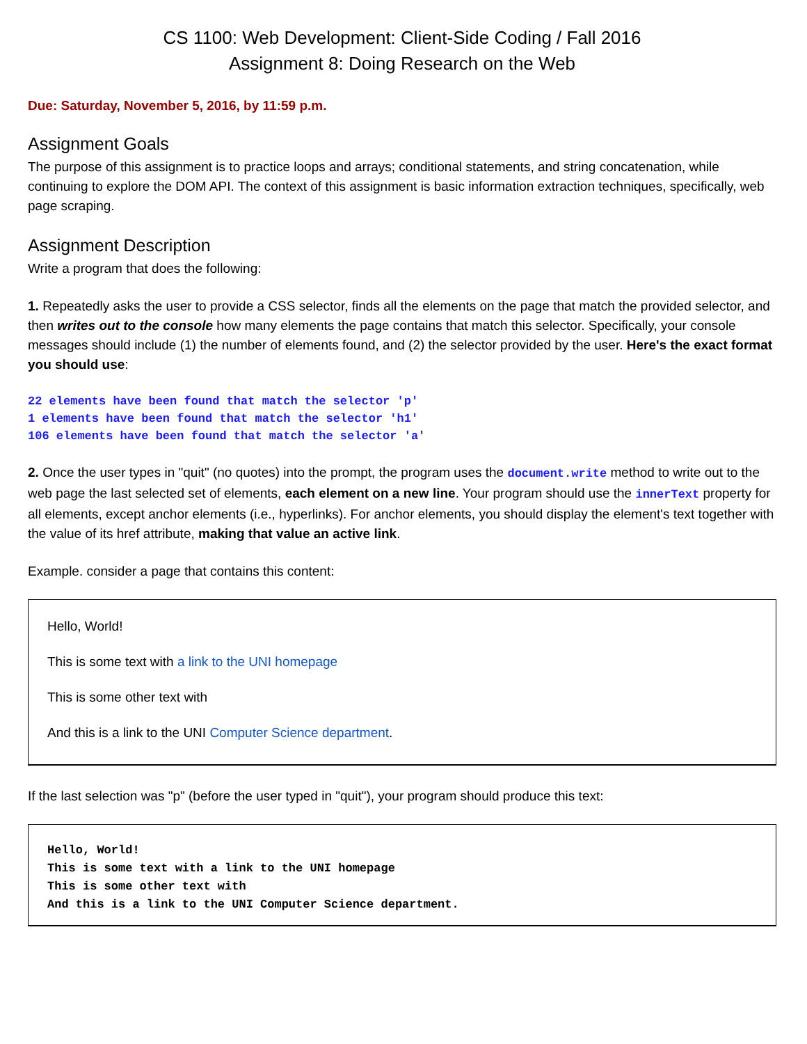CS 1100: Web Development: Client-Side Coding / Fall 2016
Assignment 8: Doing Research on the Web
Due: Saturday, November 5, 2016, by 11:59 p.m.
Assignment Goals
The purpose of this assignment is to practice loops and arrays; conditional statements, and string concatenation, while continuing to explore the DOM API. The context of this assignment is basic information extraction techniques, specifically, web page scraping.
Assignment Description
Write a program that does the following:
1. Repeatedly asks the user to provide a CSS selector, finds all the elements on the page that match the provided selector, and then writes out to the console how many elements the page contains that match this selector. Specifically, your console messages should include (1) the number of elements found, and (2) the selector provided by the user. Here's the exact format you should use:
22 elements have been found that match the selector 'p'
1 elements have been found that match the selector 'h1'
106 elements have been found that match the selector 'a'
2. Once the user types in "quit" (no quotes) into the prompt, the program uses the document.write method to write out to the web page the last selected set of elements, each element on a new line. Your program should use the innerText property for all elements, except anchor elements (i.e., hyperlinks). For anchor elements, you should display the element's text together with the value of its href attribute, making that value an active link.
Example. consider a page that contains this content:
Hello, World!
This is some text with a link to the UNI homepage
This is some other text with
And this is a link to the UNI Computer Science department.
If the last selection was "p" (before the user typed in "quit"), your program should produce this text:
Hello, World!
This is some text with a link to the UNI homepage
This is some other text with
And this is a link to the UNI Computer Science department.